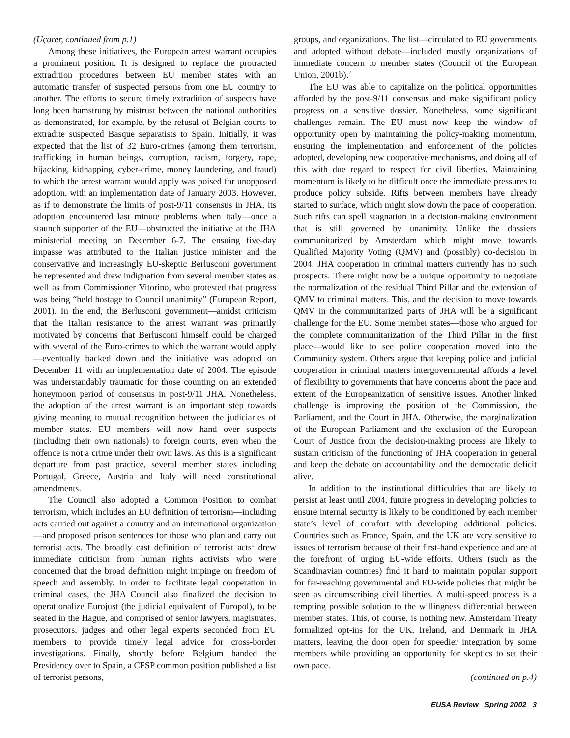(Uçarer, continued from p.1)
Among these initiatives, the European arrest warrant occupies a prominent position. It is designed to replace the protracted extradition procedures between EU member states with an automatic transfer of suspected persons from one EU country to another. The efforts to secure timely extradition of suspects have long been hamstrung by mistrust between the national authorities as demonstrated, for example, by the refusal of Belgian courts to extradite suspected Basque separatists to Spain. Initially, it was expected that the list of 32 Euro-crimes (among them terrorism, trafficking in human beings, corruption, racism, forgery, rape, hijacking, kidnapping, cyber-crime, money laundering, and fraud) to which the arrest warrant would apply was poised for unopposed adoption, with an implementation date of January 2003. However, as if to demonstrate the limits of post-9/11 consensus in JHA, its adoption encountered last minute problems when Italy—once a staunch supporter of the EU—obstructed the initiative at the JHA ministerial meeting on December 6-7. The ensuing five-day impasse was attributed to the Italian justice minister and the conservative and increasingly EU-skeptic Berlusconi government he represented and drew indignation from several member states as well as from Commissioner Vitorino, who protested that progress was being “held hostage to Council unanimity” (European Report, 2001). In the end, the Berlusconi government—amidst criticism that the Italian resistance to the arrest warrant was primarily motivated by concerns that Berlusconi himself could be charged with several of the Euro-crimes to which the warrant would apply—eventually backed down and the initiative was adopted on December 11 with an implementation date of 2004. The episode was understandably traumatic for those counting on an extended honeymoon period of consensus in post-9/11 JHA. Nonetheless, the adoption of the arrest warrant is an important step towards giving meaning to mutual recognition between the judiciaries of member states. EU members will now hand over suspects (including their own nationals) to foreign courts, even when the offence is not a crime under their own laws. As this is a significant departure from past practice, several member states including Portugal, Greece, Austria and Italy will need constitutional amendments.
The Council also adopted a Common Position to combat terrorism, which includes an EU definition of terrorism—including acts carried out against a country and an international organization—and proposed prison sentences for those who plan and carry out terrorist acts. The broadly cast definition of terrorist acts<sup>1</sup> drew immediate criticism from human rights activists who were concerned that the broad definition might impinge on freedom of speech and assembly. In order to facilitate legal cooperation in criminal cases, the JHA Council also finalized the decision to operationalize Eurojust (the judicial equivalent of Europol), to be seated in the Hague, and comprised of senior lawyers, magistrates, prosecutors, judges and other legal experts seconded from EU members to provide timely legal advice for cross-border investigations. Finally, shortly before Belgium handed the Presidency over to Spain, a CFSP common position published a list of terrorist persons,
groups, and organizations. The list—circulated to EU governments and adopted without debate—included mostly organizations of immediate concern to member states (Council of the European Union, 2001b).<sup>2</sup>
The EU was able to capitalize on the political opportunities afforded by the post-9/11 consensus and make significant policy progress on a sensitive dossier. Nonetheless, some significant challenges remain. The EU must now keep the window of opportunity open by maintaining the policy-making momentum, ensuring the implementation and enforcement of the policies adopted, developing new cooperative mechanisms, and doing all of this with due regard to respect for civil liberties. Maintaining momentum is likely to be difficult once the immediate pressures to produce policy subside. Rifts between members have already started to surface, which might slow down the pace of cooperation. Such rifts can spell stagnation in a decision-making environment that is still governed by unanimity. Unlike the dossiers communitarized by Amsterdam which might move towards Qualified Majority Voting (QMV) and (possibly) co-decision in 2004, JHA cooperation in criminal matters currently has no such prospects. There might now be a unique opportunity to negotiate the normalization of the residual Third Pillar and the extension of QMV to criminal matters. This, and the decision to move towards QMV in the communitarized parts of JHA will be a significant challenge for the EU. Some member states—those who argued for the complete communitarization of the Third Pillar in the first place—would like to see police cooperation moved into the Community system. Others argue that keeping police and judicial cooperation in criminal matters intergovernmental affords a level of flexibility to governments that have concerns about the pace and extent of the Europeanization of sensitive issues. Another linked challenge is improving the position of the Commission, the Parliament, and the Court in JHA. Otherwise, the marginalization of the European Parliament and the exclusion of the European Court of Justice from the decision-making process are likely to sustain criticism of the functioning of JHA cooperation in general and keep the debate on accountability and the democratic deficit alive.
In addition to the institutional difficulties that are likely to persist at least until 2004, future progress in developing policies to ensure internal security is likely to be conditioned by each member state’s level of comfort with developing additional policies. Countries such as France, Spain, and the UK are very sensitive to issues of terrorism because of their first-hand experience and are at the forefront of urging EU-wide efforts. Others (such as the Scandinavian countries) find it hard to maintain popular support for far-reaching governmental and EU-wide policies that might be seen as circumscribing civil liberties. A multi-speed process is a tempting possible solution to the willingness differential between member states. This, of course, is nothing new. Amsterdam Treaty formalized opt-ins for the UK, Ireland, and Denmark in JHA matters, leaving the door open for speedier integration by some members while providing an opportunity for skeptics to set their own pace.
(continued on p.4)
EUSA Review Spring 2002 3